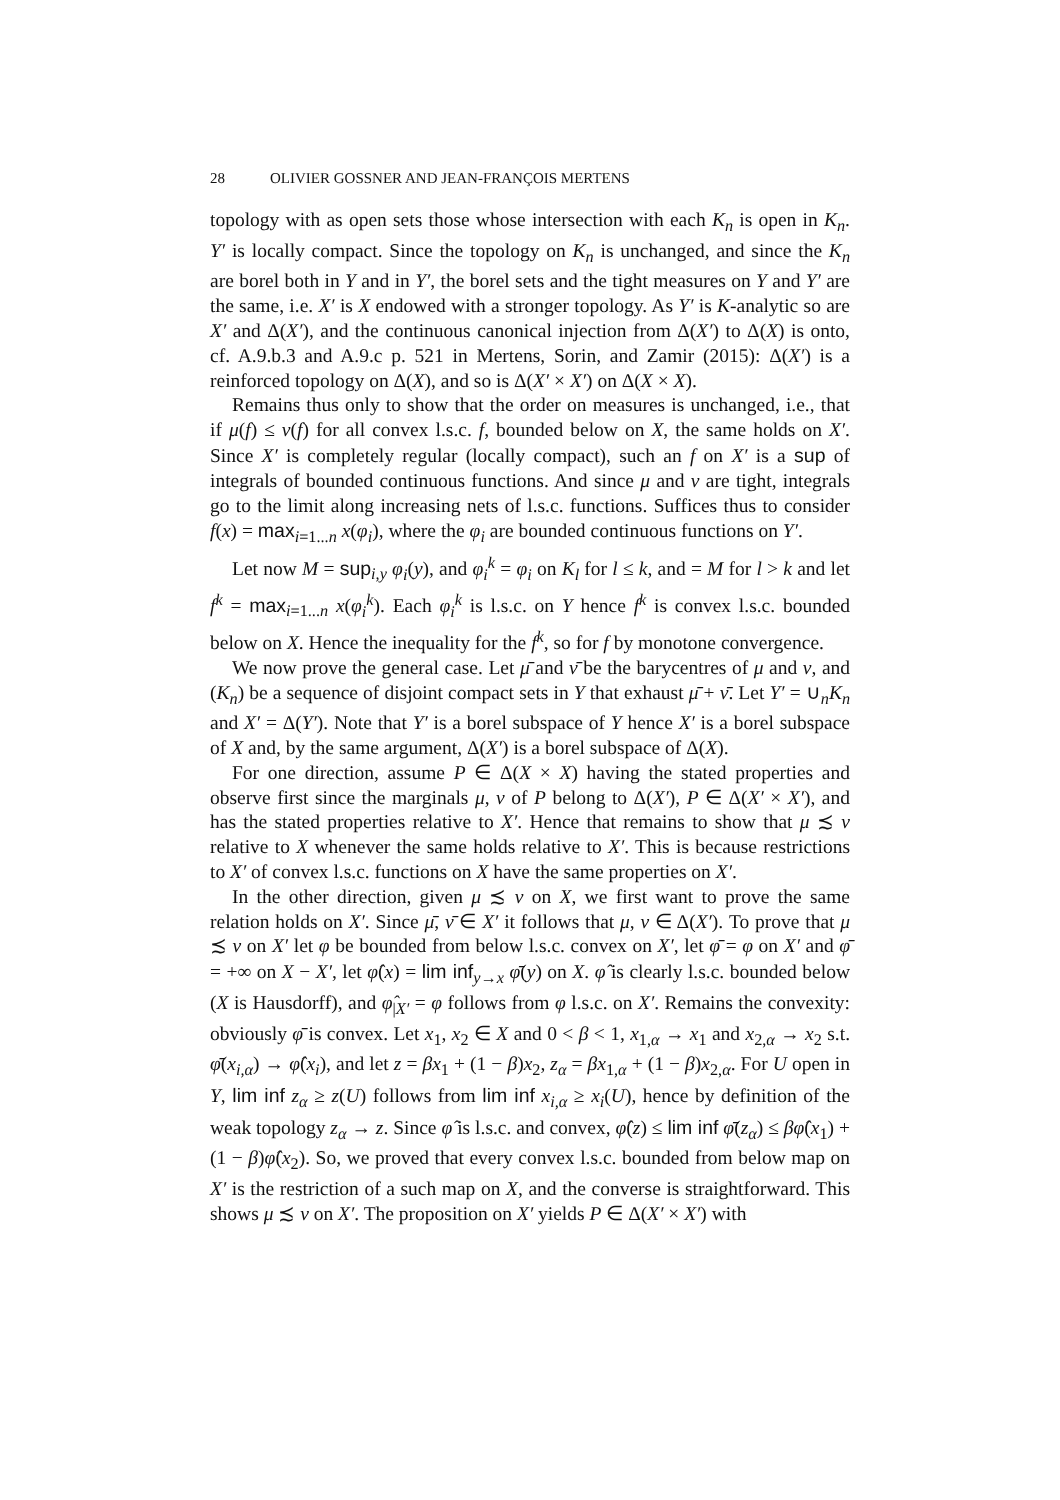28 OLIVIER GOSSNER AND JEAN-FRANÇOIS MERTENS
topology with as open sets those whose intersection with each K<sub>n</sub> is open in K<sub>n</sub>. Y′ is locally compact. Since the topology on K<sub>n</sub> is unchanged, and since the K<sub>n</sub> are borel both in Y and in Y′, the borel sets and the tight measures on Y and Y′ are the same, i.e. X′ is X endowed with a stronger topology. As Y′ is K-analytic so are X′ and Δ(X′), and the continuous canonical injection from Δ(X′) to Δ(X) is onto, cf. A.9.b.3 and A.9.c p. 521 in Mertens, Sorin, and Zamir (2015): Δ(X′) is a reinforced topology on Δ(X), and so is Δ(X′ × X′) on Δ(X × X).
Remains thus only to show that the order on measures is unchanged, i.e., that if μ(f) ≤ ν(f) for all convex l.s.c. f, bounded below on X, the same holds on X′. Since X′ is completely regular (locally compact), such an f on X′ is a sup of integrals of bounded continuous functions. And since μ and ν are tight, integrals go to the limit along increasing nets of l.s.c. functions. Suffices thus to consider f(x) = max<sub>i=1...n</sub> x(φ<sub>i</sub>), where the φ<sub>i</sub> are bounded continuous functions on Y′.
Let now M = sup<sub>i,y</sub> φ<sub>i</sub>(y), and φ<sub>i</sub><sup>k</sup> = φ<sub>i</sub> on K<sub>l</sub> for l ≤ k, and = M for l > k and let f<sup>k</sup> = max<sub>i=1...n</sub> x(φ<sub>i</sub><sup>k</sup>). Each φ<sub>i</sub><sup>k</sup> is l.s.c. on Y hence f<sup>k</sup> is convex l.s.c. bounded below on X. Hence the inequality for the f<sup>k</sup>, so for f by monotone convergence.
We now prove the general case. Let μ̄ and ν̄ be the barycentres of μ and ν, and (K<sub>n</sub>) be a sequence of disjoint compact sets in Y that exhaust μ̄ + ν̄. Let Y′ = ∪<sub>n</sub>K<sub>n</sub> and X′ = Δ(Y′). Note that Y′ is a borel subspace of Y hence X′ is a borel subspace of X and, by the same argument, Δ(X′) is a borel subspace of Δ(X).
For one direction, assume P ∈ Δ(X × X) having the stated properties and observe first since the marginals μ, ν of P belong to Δ(X′), P ∈ Δ(X′ × X′), and has the stated properties relative to X′. Hence that remains to show that μ ≾ ν relative to X whenever the same holds relative to X′. This is because restrictions to X′ of convex l.s.c. functions on X have the same properties on X′.
In the other direction, given μ ≾ ν on X, we first want to prove the same relation holds on X′. Since μ̄, ν̄ ∈ X′ it follows that μ, ν ∈ Δ(X′). To prove that μ ≾ ν on X′ let φ be bounded from below l.s.c. convex on X′, let φ̄ = φ on X′ and φ̄ = +∞ on X − X′, let φ̂(x) = lim inf<sub>y→x</sub> φ̄(y) on X. φ̂ is clearly l.s.c. bounded below (X is Hausdorff), and φ̂<sub>|X′</sub> = φ follows from φ l.s.c. on X′. Remains the convexity: obviously φ̄ is convex. Let x<sub>1</sub>, x<sub>2</sub> ∈ X and 0 < β < 1, x<sub>1,α</sub> → x<sub>1</sub> and x<sub>2,α</sub> → x<sub>2</sub> s.t. φ̄(x<sub>i,α</sub>) → φ̂(x<sub>i</sub>), and let z = βx<sub>1</sub> + (1 − β)x<sub>2</sub>, z<sub>α</sub> = βx<sub>1,α</sub> + (1 − β)x<sub>2,α</sub>. For U open in Y, lim inf z<sub>α</sub> ≥ z(U) follows from lim inf x<sub>i,α</sub> ≥ x<sub>i</sub>(U), hence by definition of the weak topology z<sub>α</sub> → z. Since φ̂ is l.s.c. and convex, φ̂(z) ≤ lim inf φ̄(z<sub>α</sub>) ≤ βφ̂(x<sub>1</sub>) + (1 − β)φ̂(x<sub>2</sub>). So, we proved that every convex l.s.c. bounded from below map on X′ is the restriction of a such map on X, and the converse is straightforward. This shows μ ≾ ν on X′. The proposition on X′ yields P ∈ Δ(X′ × X′) with